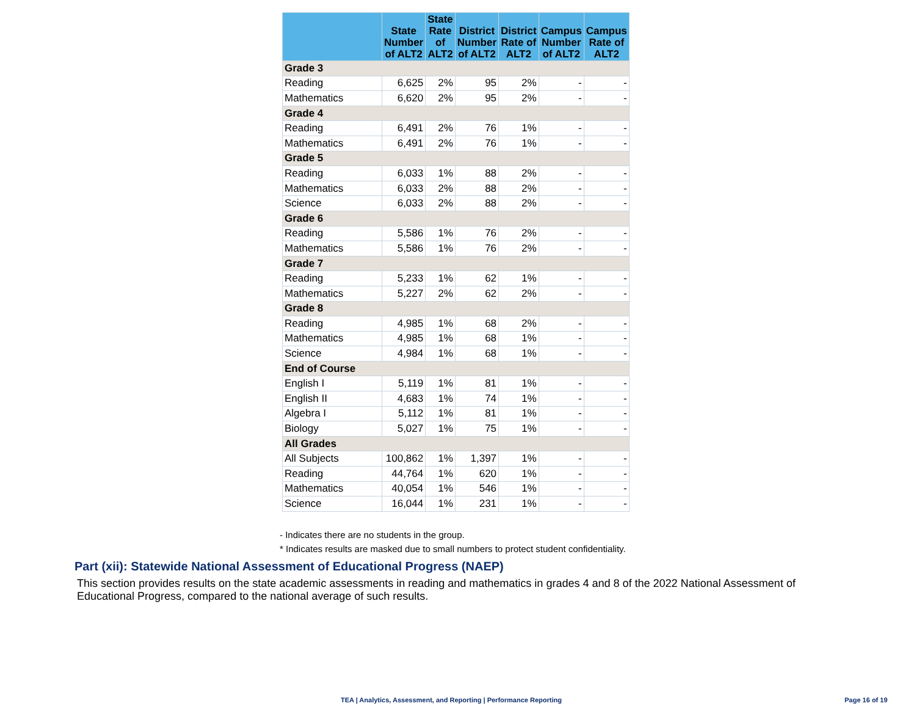| | State Number of ALT2 | State Rate of ALT2 | District Number of ALT2 | District Rate of ALT2 | Campus Number of ALT2 | Campus Rate of ALT2 |
| --- | --- | --- | --- | --- | --- | --- |
| Grade 3 | | | | | | |
| Reading | 6,625 | 2% | 95 | 2% | - | - |
| Mathematics | 6,620 | 2% | 95 | 2% | - | - |
| Grade 4 | | | | | | |
| Reading | 6,491 | 2% | 76 | 1% | - | - |
| Mathematics | 6,491 | 2% | 76 | 1% | - | - |
| Grade 5 | | | | | | |
| Reading | 6,033 | 1% | 88 | 2% | - | - |
| Mathematics | 6,033 | 2% | 88 | 2% | - | - |
| Science | 6,033 | 2% | 88 | 2% | - | - |
| Grade 6 | | | | | | |
| Reading | 5,586 | 1% | 76 | 2% | - | - |
| Mathematics | 5,586 | 1% | 76 | 2% | - | - |
| Grade 7 | | | | | | |
| Reading | 5,233 | 1% | 62 | 1% | - | - |
| Mathematics | 5,227 | 2% | 62 | 2% | - | - |
| Grade 8 | | | | | | |
| Reading | 4,985 | 1% | 68 | 2% | - | - |
| Mathematics | 4,985 | 1% | 68 | 1% | - | - |
| Science | 4,984 | 1% | 68 | 1% | - | - |
| End of Course | | | | | | |
| English I | 5,119 | 1% | 81 | 1% | - | - |
| English II | 4,683 | 1% | 74 | 1% | - | - |
| Algebra I | 5,112 | 1% | 81 | 1% | - | - |
| Biology | 5,027 | 1% | 75 | 1% | - | - |
| All Grades | | | | | | |
| All Subjects | 100,862 | 1% | 1,397 | 1% | - | - |
| Reading | 44,764 | 1% | 620 | 1% | - | - |
| Mathematics | 40,054 | 1% | 546 | 1% | - | - |
| Science | 16,044 | 1% | 231 | 1% | - | - |
- Indicates there are no students in the group.
* Indicates results are masked due to small numbers to protect student confidentiality.
Part (xii): Statewide National Assessment of Educational Progress (NAEP)
This section provides results on the state academic assessments in reading and mathematics in grades 4 and 8 of the 2022 National Assessment of Educational Progress, compared to the national average of such results.
TEA | Analytics, Assessment, and Reporting | Performance Reporting Page 16 of 19